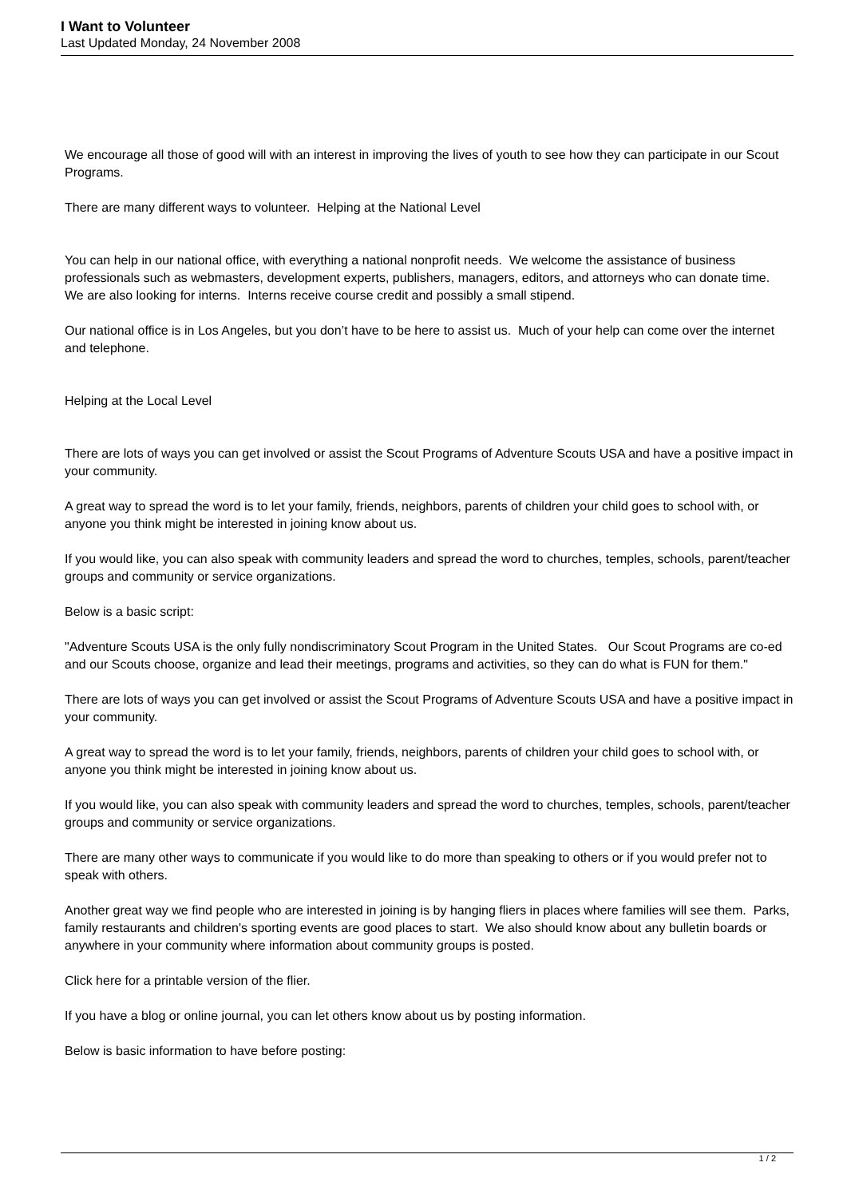I Want to Volunteer
Last Updated Monday, 24 November 2008
We encourage all those of good will with an interest in improving the lives of youth to see how they can participate in our Scout Programs.
There are many different ways to volunteer. Helping at the National Level
You can help in our national office, with everything a national nonprofit needs. We welcome the assistance of business professionals such as webmasters, development experts, publishers, managers, editors, and attorneys who can donate time. We are also looking for interns. Interns receive course credit and possibly a small stipend.
Our national office is in Los Angeles, but you don’t have to be here to assist us. Much of your help can come over the internet and telephone.
Helping at the Local Level
There are lots of ways you can get involved or assist the Scout Programs of Adventure Scouts USA and have a positive impact in your community.
A great way to spread the word is to let your family, friends, neighbors, parents of children your child goes to school with, or anyone you think might be interested in joining know about us.
If you would like, you can also speak with community leaders and spread the word to churches, temples, schools, parent/teacher groups and community or service organizations.
Below is a basic script:
"Adventure Scouts USA is the only fully nondiscriminatory Scout Program in the United States. Our Scout Programs are co-ed and our Scouts choose, organize and lead their meetings, programs and activities, so they can do what is FUN for them."
There are lots of ways you can get involved or assist the Scout Programs of Adventure Scouts USA and have a positive impact in your community.
A great way to spread the word is to let your family, friends, neighbors, parents of children your child goes to school with, or anyone you think might be interested in joining know about us.
If you would like, you can also speak with community leaders and spread the word to churches, temples, schools, parent/teacher groups and community or service organizations.
There are many other ways to communicate if you would like to do more than speaking to others or if you would prefer not to speak with others.
Another great way we find people who are interested in joining is by hanging fliers in places where families will see them. Parks, family restaurants and children's sporting events are good places to start. We also should know about any bulletin boards or anywhere in your community where information about community groups is posted.
Click here for a printable version of the flier.
If you have a blog or online journal, you can let others know about us by posting information.
Below is basic information to have before posting:
1 / 2